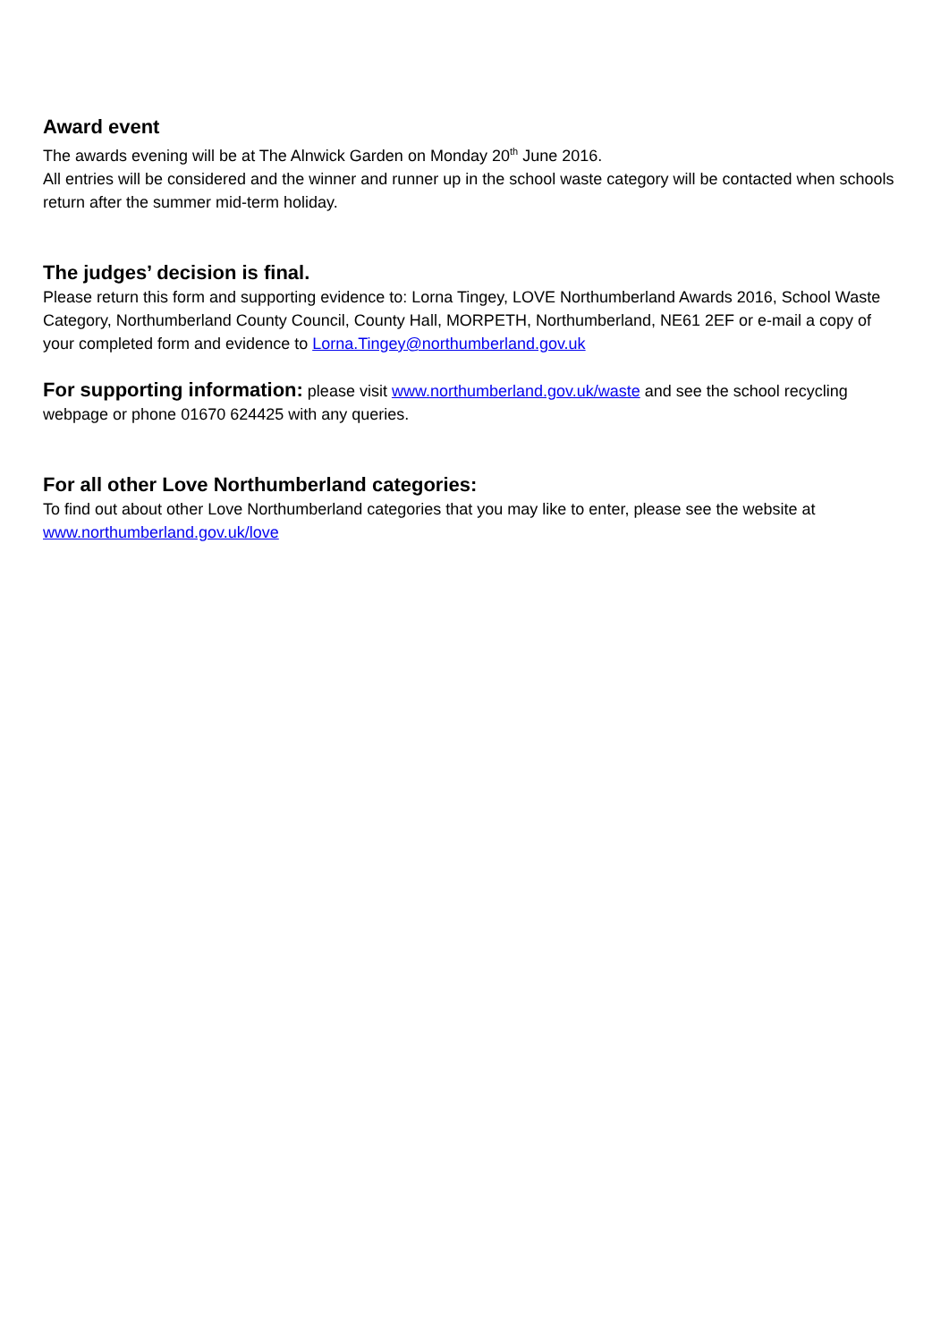Award event
The awards evening will be at The Alnwick Garden on Monday 20<sup>th</sup> June 2016.
All entries will be considered and the winner and runner up in the school waste category will be contacted when schools return after the summer mid-term holiday.
The judges’ decision is final.
Please return this form and supporting evidence to: Lorna Tingey, LOVE Northumberland Awards 2016, School Waste Category, Northumberland County Council, County Hall, MORPETH, Northumberland, NE61 2EF or e-mail a copy of your completed form and evidence to Lorna.Tingey@northumberland.gov.uk
For supporting information: please visit www.northumberland.gov.uk/waste and see the school recycling webpage or phone 01670 624425 with any queries.
For all other Love Northumberland categories:
To find out about other Love Northumberland categories that you may like to enter, please see the website at www.northumberland.gov.uk/love